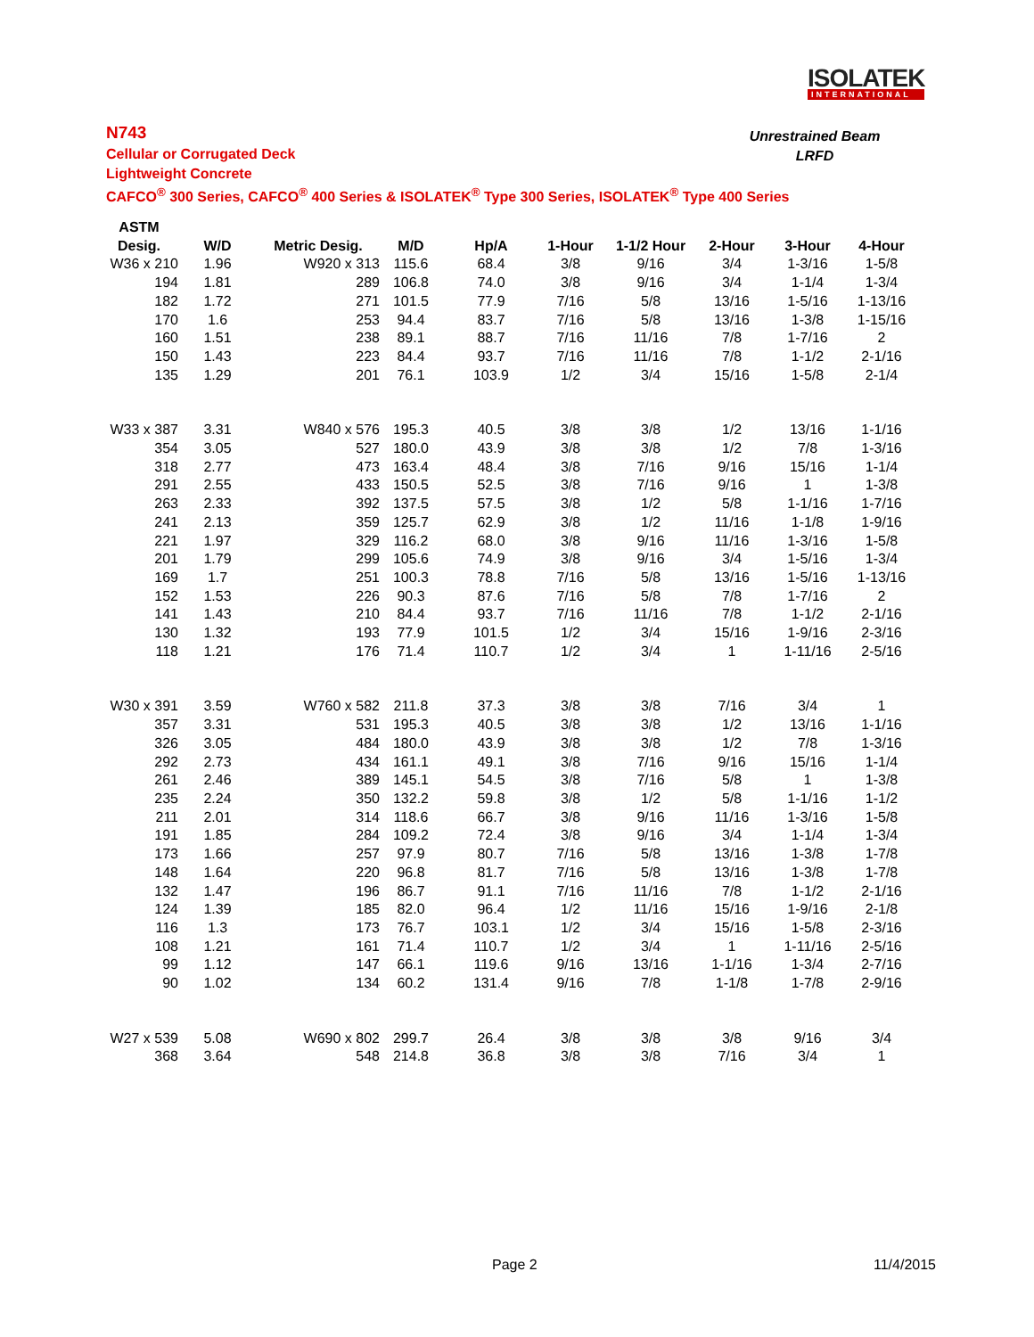ISOLATEK
INTERNATIONAL
N743
Cellular or Corrugated Deck
Lightweight Concrete
CAFCO<sup>®</sup> 300 Series, CAFCO<sup>®</sup> 400 Series & ISOLATEK<sup>®</sup> Type 300 Series, ISOLATEK<sup>®</sup> Type 400 Series
Unrestrained Beam
LRFD
| ASTM | | | | | | | | | |
| --- | --- | --- | --- | --- | --- | --- | --- | --- | --- |
| Desig. | W/D | Metric Desig. | M/D | Hp/A | 1-Hour | 1-1/2 Hour | 2-Hour | 3-Hour | 4-Hour |
| W36 x 210 | 1.96 | W920 x 313 | 115.6 | 68.4 | 3/8 | 9/16 | 3/4 | 1-3/16 | 1-5/8 |
| 194 | 1.81 | 289 | 106.8 | 74.0 | 3/8 | 9/16 | 3/4 | 1-1/4 | 1-3/4 |
| 182 | 1.72 | 271 | 101.5 | 77.9 | 7/16 | 5/8 | 13/16 | 1-5/16 | 1-13/16 |
| 170 | 1.6 | 253 | 94.4 | 83.7 | 7/16 | 5/8 | 13/16 | 1-3/8 | 1-15/16 |
| 160 | 1.51 | 238 | 89.1 | 88.7 | 7/16 | 11/16 | 7/8 | 1-7/16 | 2 |
| 150 | 1.43 | 223 | 84.4 | 93.7 | 7/16 | 11/16 | 7/8 | 1-1/2 | 2-1/16 |
| 135 | 1.29 | 201 | 76.1 | 103.9 | 1/2 | 3/4 | 15/16 | 1-5/8 | 2-1/4 |
| W33 x 387 | 3.31 | W840 x 576 | 195.3 | 40.5 | 3/8 | 3/8 | 1/2 | 13/16 | 1-1/16 |
| 354 | 3.05 | 527 | 180.0 | 43.9 | 3/8 | 3/8 | 1/2 | 7/8 | 1-3/16 |
| 318 | 2.77 | 473 | 163.4 | 48.4 | 3/8 | 7/16 | 9/16 | 15/16 | 1-1/4 |
| 291 | 2.55 | 433 | 150.5 | 52.5 | 3/8 | 7/16 | 9/16 | 1 | 1-3/8 |
| 263 | 2.33 | 392 | 137.5 | 57.5 | 3/8 | 1/2 | 5/8 | 1-1/16 | 1-7/16 |
| 241 | 2.13 | 359 | 125.7 | 62.9 | 3/8 | 1/2 | 11/16 | 1-1/8 | 1-9/16 |
| 221 | 1.97 | 329 | 116.2 | 68.0 | 3/8 | 9/16 | 11/16 | 1-3/16 | 1-5/8 |
| 201 | 1.79 | 299 | 105.6 | 74.9 | 3/8 | 9/16 | 3/4 | 1-5/16 | 1-3/4 |
| 169 | 1.7 | 251 | 100.3 | 78.8 | 7/16 | 5/8 | 13/16 | 1-5/16 | 1-13/16 |
| 152 | 1.53 | 226 | 90.3 | 87.6 | 7/16 | 5/8 | 7/8 | 1-7/16 | 2 |
| 141 | 1.43 | 210 | 84.4 | 93.7 | 7/16 | 11/16 | 7/8 | 1-1/2 | 2-1/16 |
| 130 | 1.32 | 193 | 77.9 | 101.5 | 1/2 | 3/4 | 15/16 | 1-9/16 | 2-3/16 |
| 118 | 1.21 | 176 | 71.4 | 110.7 | 1/2 | 3/4 | 1 | 1-11/16 | 2-5/16 |
| W30 x 391 | 3.59 | W760 x 582 | 211.8 | 37.3 | 3/8 | 3/8 | 7/16 | 3/4 | 1 |
| 357 | 3.31 | 531 | 195.3 | 40.5 | 3/8 | 3/8 | 1/2 | 13/16 | 1-1/16 |
| 326 | 3.05 | 484 | 180.0 | 43.9 | 3/8 | 3/8 | 1/2 | 7/8 | 1-3/16 |
| 292 | 2.73 | 434 | 161.1 | 49.1 | 3/8 | 7/16 | 9/16 | 15/16 | 1-1/4 |
| 261 | 2.46 | 389 | 145.1 | 54.5 | 3/8 | 7/16 | 5/8 | 1 | 1-3/8 |
| 235 | 2.24 | 350 | 132.2 | 59.8 | 3/8 | 1/2 | 5/8 | 1-1/16 | 1-1/2 |
| 211 | 2.01 | 314 | 118.6 | 66.7 | 3/8 | 9/16 | 11/16 | 1-3/16 | 1-5/8 |
| 191 | 1.85 | 284 | 109.2 | 72.4 | 3/8 | 9/16 | 3/4 | 1-1/4 | 1-3/4 |
| 173 | 1.66 | 257 | 97.9 | 80.7 | 7/16 | 5/8 | 13/16 | 1-3/8 | 1-7/8 |
| 148 | 1.64 | 220 | 96.8 | 81.7 | 7/16 | 5/8 | 13/16 | 1-3/8 | 1-7/8 |
| 132 | 1.47 | 196 | 86.7 | 91.1 | 7/16 | 11/16 | 7/8 | 1-1/2 | 2-1/16 |
| 124 | 1.39 | 185 | 82.0 | 96.4 | 1/2 | 11/16 | 15/16 | 1-9/16 | 2-1/8 |
| 116 | 1.3 | 173 | 76.7 | 103.1 | 1/2 | 3/4 | 15/16 | 1-5/8 | 2-3/16 |
| 108 | 1.21 | 161 | 71.4 | 110.7 | 1/2 | 3/4 | 1 | 1-11/16 | 2-5/16 |
| 99 | 1.12 | 147 | 66.1 | 119.6 | 9/16 | 13/16 | 1-1/16 | 1-3/4 | 2-7/16 |
| 90 | 1.02 | 134 | 60.2 | 131.4 | 9/16 | 7/8 | 1-1/8 | 1-7/8 | 2-9/16 |
| W27 x 539 | 5.08 | W690 x 802 | 299.7 | 26.4 | 3/8 | 3/8 | 3/8 | 9/16 | 3/4 |
| 368 | 3.64 | 548 | 214.8 | 36.8 | 3/8 | 3/8 | 7/16 | 3/4 | 1 |
Page 2 11/4/2015